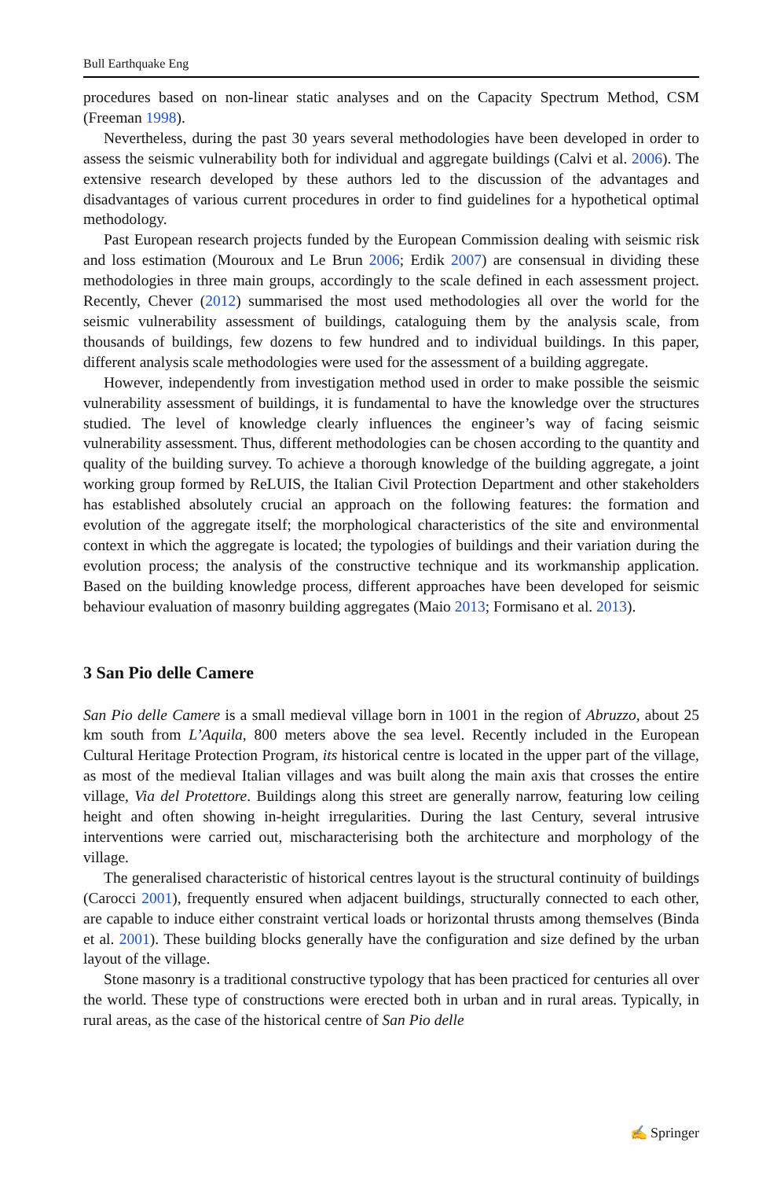Bull Earthquake Eng
procedures based on non-linear static analyses and on the Capacity Spectrum Method, CSM (Freeman 1998).
Nevertheless, during the past 30 years several methodologies have been developed in order to assess the seismic vulnerability both for individual and aggregate buildings (Calvi et al. 2006). The extensive research developed by these authors led to the discussion of the advantages and disadvantages of various current procedures in order to find guidelines for a hypothetical optimal methodology.
Past European research projects funded by the European Commission dealing with seismic risk and loss estimation (Mouroux and Le Brun 2006; Erdik 2007) are consensual in dividing these methodologies in three main groups, accordingly to the scale defined in each assessment project. Recently, Chever (2012) summarised the most used methodologies all over the world for the seismic vulnerability assessment of buildings, cataloguing them by the analysis scale, from thousands of buildings, few dozens to few hundred and to individual buildings. In this paper, different analysis scale methodologies were used for the assessment of a building aggregate.
However, independently from investigation method used in order to make possible the seismic vulnerability assessment of buildings, it is fundamental to have the knowledge over the structures studied. The level of knowledge clearly influences the engineer’s way of facing seismic vulnerability assessment. Thus, different methodologies can be chosen according to the quantity and quality of the building survey. To achieve a thorough knowledge of the building aggregate, a joint working group formed by ReLUIS, the Italian Civil Protection Department and other stakeholders has established absolutely crucial an approach on the following features: the formation and evolution of the aggregate itself; the morphological characteristics of the site and environmental context in which the aggregate is located; the typologies of buildings and their variation during the evolution process; the analysis of the constructive technique and its workmanship application. Based on the building knowledge process, different approaches have been developed for seismic behaviour evaluation of masonry building aggregates (Maio 2013; Formisano et al. 2013).
3 San Pio delle Camere
San Pio delle Camere is a small medieval village born in 1001 in the region of Abruzzo, about 25 km south from L’Aquila, 800 meters above the sea level. Recently included in the European Cultural Heritage Protection Program, its historical centre is located in the upper part of the village, as most of the medieval Italian villages and was built along the main axis that crosses the entire village, Via del Protettore. Buildings along this street are generally narrow, featuring low ceiling height and often showing in-height irregularities. During the last Century, several intrusive interventions were carried out, mischaracterising both the architecture and morphology of the village.
The generalised characteristic of historical centres layout is the structural continuity of buildings (Carocci 2001), frequently ensured when adjacent buildings, structurally connected to each other, are capable to induce either constraint vertical loads or horizontal thrusts among themselves (Binda et al. 2001). These building blocks generally have the configuration and size defined by the urban layout of the village.
Stone masonry is a traditional constructive typology that has been practiced for centuries all over the world. These type of constructions were erected both in urban and in rural areas. Typically, in rural areas, as the case of the historical centre of San Pio delle
✍ Springer